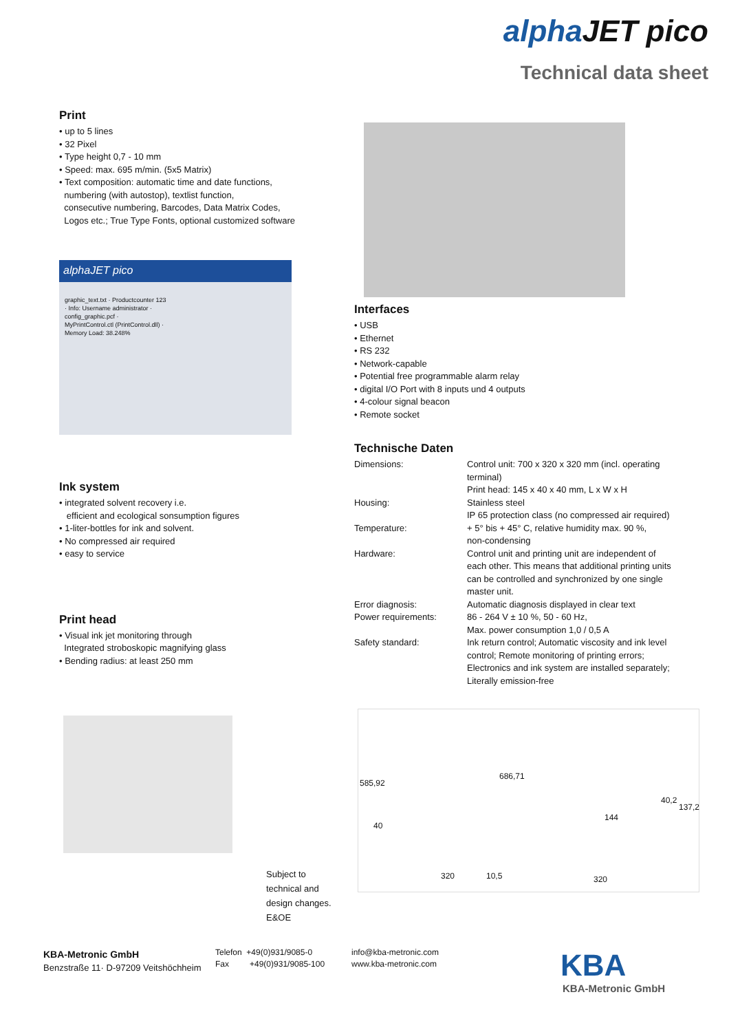alphaJET pico
Technical data sheet
Print
• up to 5 lines
• 32 Pixel
• Type height 0,7 - 10 mm
• Speed: max. 695 m/min. (5x5 Matrix)
• Text composition: automatic time and date functions,
numbering (with autostop), textlist function,
consecutive numbering, Barcodes, Data Matrix Codes,
Logos etc.; True Type Fonts, optional customized software
alphaJET pico
graphic_text.txt · Productcounter 123 · Info: Username administrator · config_graphic.pcf · MyPrintControl.ctl (PrintControl.dll) · Memory Load: 38.248%
Interfaces
• USB
• Ethernet
• RS 232
• Network-capable
• Potential free programmable alarm relay
• digital I/O Port with 8 inputs und 4 outputs
• 4-colour signal beacon
• Remote socket
Technische Daten
| Dimensions: | Control unit: 700 x 320 x 320 mm (incl. operating terminal) Print head: 145 x 40 x 40 mm, L x W x H |
| Housing: | Stainless steel IP 65 protection class (no compressed air required) |
| Temperature: | + 5° bis + 45° C, relative humidity max. 90 %, non-condensing |
| Hardware: | Control unit and printing unit are independent of each other. This means that additional printing units can be controlled and synchronized by one single master unit. |
| Error diagnosis: | Automatic diagnosis displayed in clear text |
| Power requirements: | 86 - 264 V ± 10 %, 50 - 60 Hz, Max. power consumption 1,0 / 0,5 A |
| Safety standard: | Ink return control; Automatic viscosity and ink level control; Remote monitoring of printing errors; Electronics and ink system are installed separately; Literally emission-free |
Ink system
• integrated solvent recovery i.e.
efficient and ecological sonsumption figures
• 1-liter-bottles for ink and solvent.
• No compressed air required
• easy to service
Print head
• Visual ink jet monitoring through
Integrated stroboskopic magnifying glass
• Bending radius: at least 250 mm
585,92
40
686,71
320 10,5
144
40,2
137,2
320
Subject to
technical and
design changes.
E&OE
KBA-Metronic GmbH
Benzstraße 11· D-97209 Veitshöchheim
Telefon +49(0)931/9085-0
Fax +49(0)931/9085-100
info@kba-metronic.com
www.kba-metronic.com
KBA
KBA-Metronic GmbH